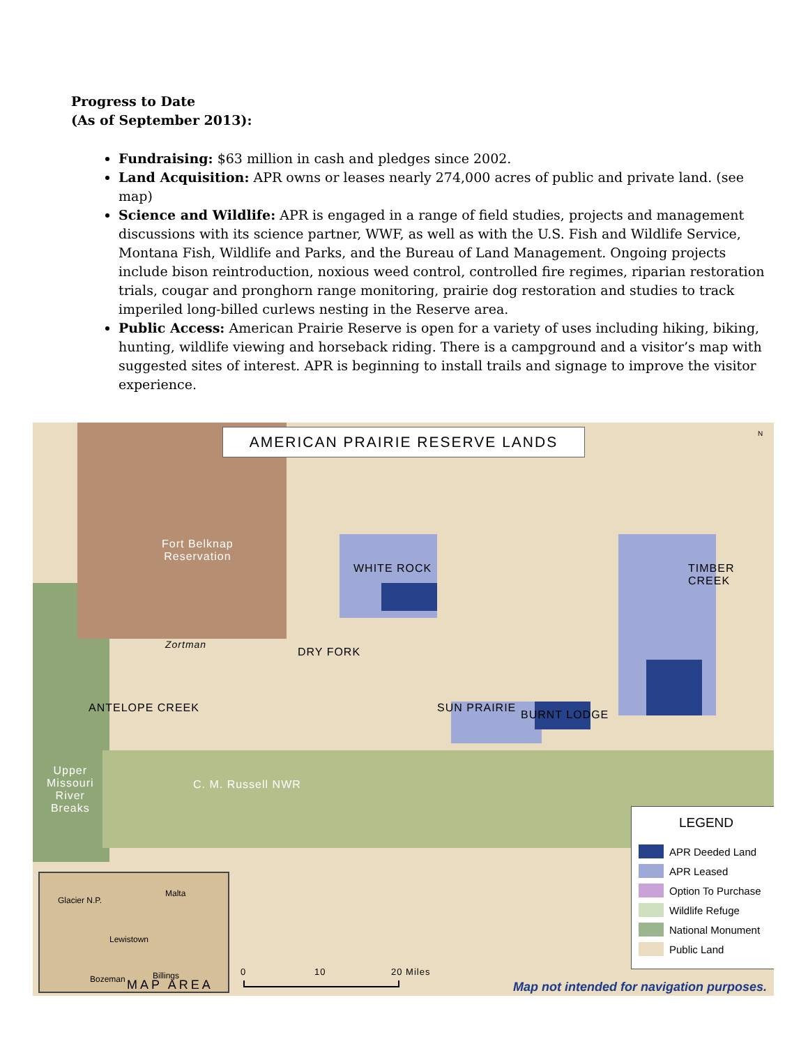Progress to Date
(As of September 2013):
Fundraising: $63 million in cash and pledges since 2002.
Land Acquisition: APR owns or leases nearly 274,000 acres of public and private land. (see map)
Science and Wildlife: APR is engaged in a range of field studies, projects and management discussions with its science partner, WWF, as well as with the U.S. Fish and Wildlife Service, Montana Fish, Wildlife and Parks, and the Bureau of Land Management. Ongoing projects include bison reintroduction, noxious weed control, controlled fire regimes, riparian restoration trials, cougar and pronghorn range monitoring, prairie dog restoration and studies to track imperiled long-billed curlews nesting in the Reserve area.
Public Access: American Prairie Reserve is open for a variety of uses including hiking, biking, hunting, wildlife viewing and horseback riding. There is a campground and a visitor’s map with suggested sites of interest. APR is beginning to install trails and signage to improve the visitor experience.
AMERICAN PRAIRIE RESERVE LANDS
Fort Belknap
Reservation
WHITE ROCK TIMBER CREEK
DRY FORK
SUN PRAIRIE
BURNT LODGE
ANTELOPE CREEK
Zortman
C. M. Russell NWR
Upper
Missouri
River
Breaks
N
LEGEND
APR Deeded Land
APR Leased
Option To Purchase
Wildlife Refuge
National Monument
Public Land
Glacier N.P.
Malta
Lewistown
Bozeman Billings
MAP AREA
0 10 20 Miles
Map not intended for navigation purposes.